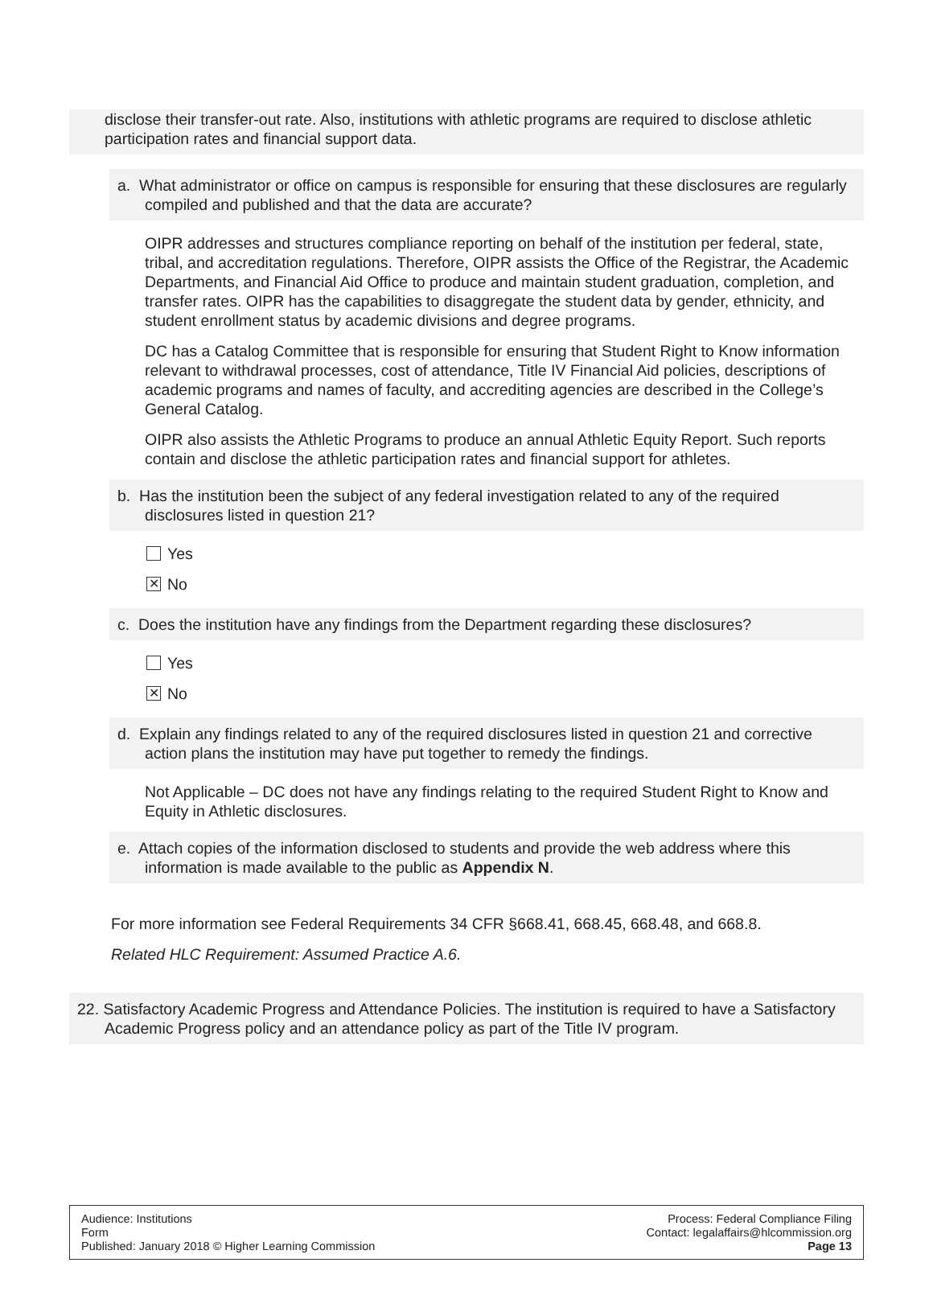disclose their transfer-out rate. Also, institutions with athletic programs are required to disclose athletic participation rates and financial support data.
a. What administrator or office on campus is responsible for ensuring that these disclosures are regularly compiled and published and that the data are accurate?
OIPR addresses and structures compliance reporting on behalf of the institution per federal, state, tribal, and accreditation regulations. Therefore, OIPR assists the Office of the Registrar, the Academic Departments, and Financial Aid Office to produce and maintain student graduation, completion, and transfer rates. OIPR has the capabilities to disaggregate the student data by gender, ethnicity, and student enrollment status by academic divisions and degree programs.
DC has a Catalog Committee that is responsible for ensuring that Student Right to Know information relevant to withdrawal processes, cost of attendance, Title IV Financial Aid policies, descriptions of academic programs and names of faculty, and accrediting agencies are described in the College’s General Catalog.
OIPR also assists the Athletic Programs to produce an annual Athletic Equity Report. Such reports contain and disclose the athletic participation rates and financial support for athletes.
b. Has the institution been the subject of any federal investigation related to any of the required disclosures listed in question 21?
Yes
✕ No
c. Does the institution have any findings from the Department regarding these disclosures?
Yes
✕ No
d. Explain any findings related to any of the required disclosures listed in question 21 and corrective action plans the institution may have put together to remedy the findings.
Not Applicable – DC does not have any findings relating to the required Student Right to Know and Equity in Athletic disclosures.
e. Attach copies of the information disclosed to students and provide the web address where this information is made available to the public as Appendix N.
For more information see Federal Requirements 34 CFR §668.41, 668.45, 668.48, and 668.8.
Related HLC Requirement: Assumed Practice A.6.
22. Satisfactory Academic Progress and Attendance Policies. The institution is required to have a Satisfactory Academic Progress policy and an attendance policy as part of the Title IV program.
Audience: Institutions
Form
Published: January 2018 © Higher Learning Commission
Process: Federal Compliance Filing
Contact: legalaffairs@hlcommission.org
Page 13